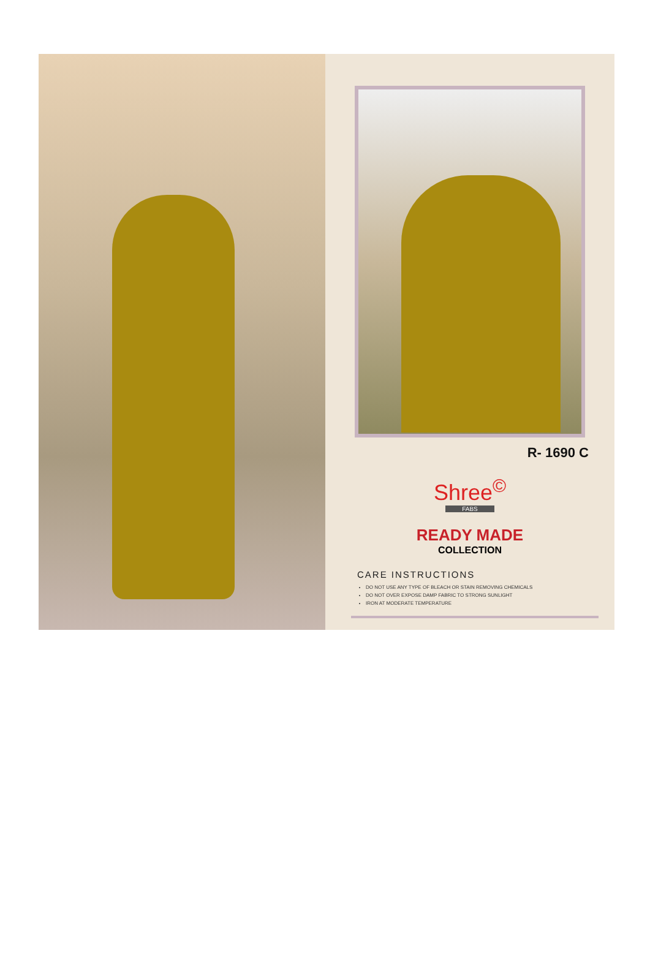R- 1690 C
Shree<sup>©</sup>
FABS
READY MADE
COLLECTION
CARE INSTRUCTIONS
DO NOT USE ANY TYPE OF BLEACH OR STAIN REMOVING CHEMICALS
DO NOT OVER EXPOSE DAMP FABRIC TO STRONG SUNLIGHT
IRON AT MODERATE TEMPERATURE